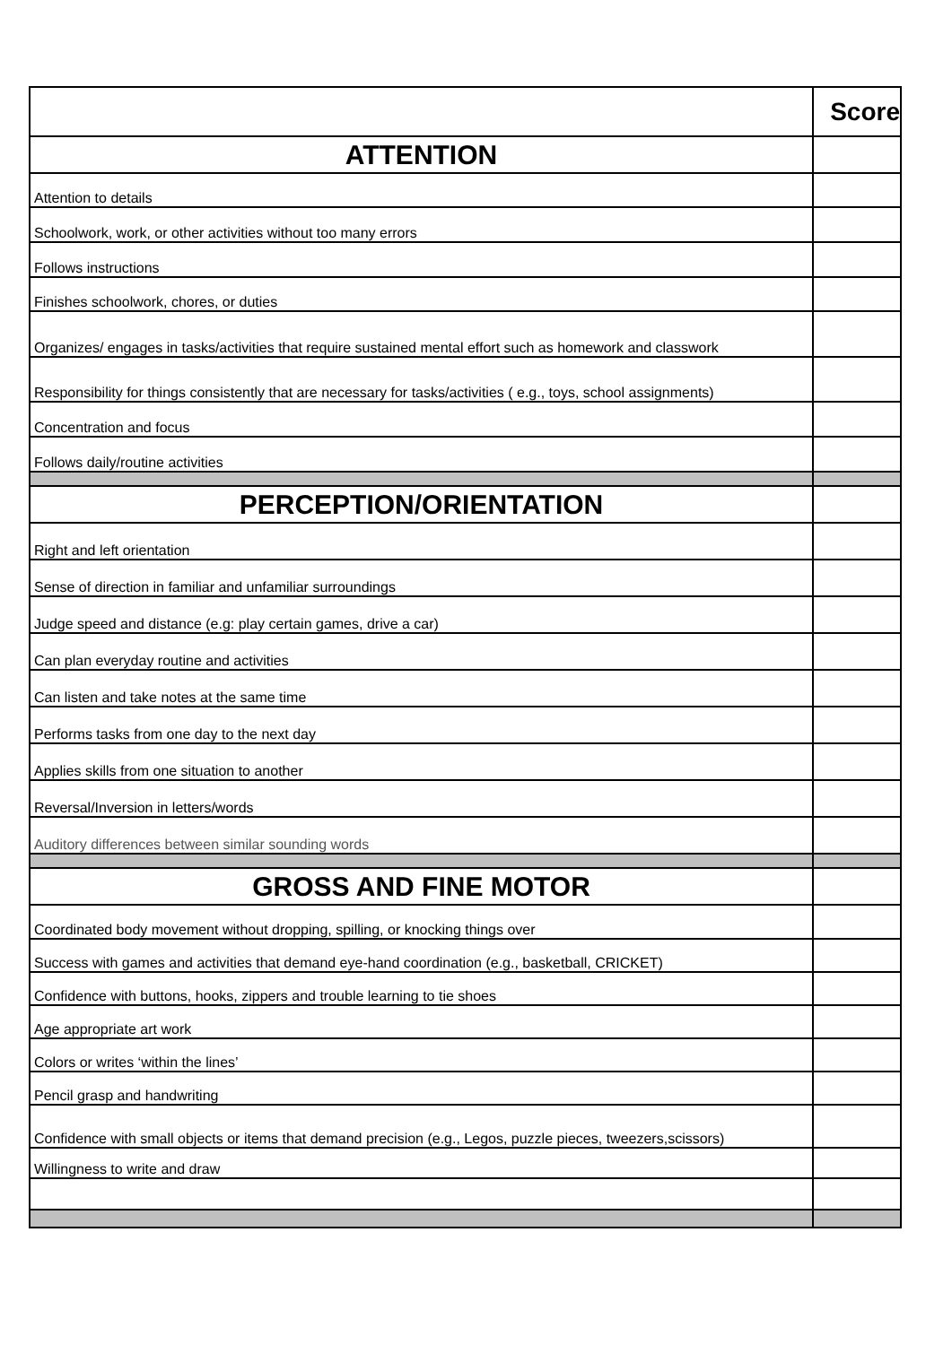| | Score |
| ATTENTION | |
| Attention to details | |
| Schoolwork, work, or other activities without too many errors | |
| Follows instructions | |
| Finishes schoolwork, chores, or duties | |
| Organizes/ engages in tasks/activities that require sustained mental effort such as homework and classwork | |
| Responsibility for things consistently that are necessary for tasks/activities ( e.g., toys, school assignments) | |
| Concentration and focus | |
| Follows daily/routine activities | |
| PERCEPTION/ORIENTATION | |
| Right and left orientation | |
| Sense of direction in familiar and unfamiliar surroundings | |
| Judge speed and distance (e.g: play certain games, drive a car) | |
| Can plan everyday routine and activities | |
| Can listen and take notes at the same time | |
| Performs tasks from one day to the next day | |
| Applies skills from one situation to another | |
| Reversal/Inversion in letters/words | |
| Auditory differences between similar sounding words | |
| GROSS AND FINE MOTOR | |
| Coordinated body movement without dropping, spilling, or knocking things over | |
| Success with games and activities that demand eye-hand coordination (e.g., basketball, CRICKET) | |
| Confidence with buttons, hooks, zippers and trouble learning to tie shoes | |
| Age appropriate art work | |
| Colors or writes ‘within the lines’ | |
| Pencil grasp and handwriting | |
| Confidence with small objects or items that demand precision (e.g., Legos, puzzle pieces, tweezers,scissors) | |
| Willingness to write and draw | |